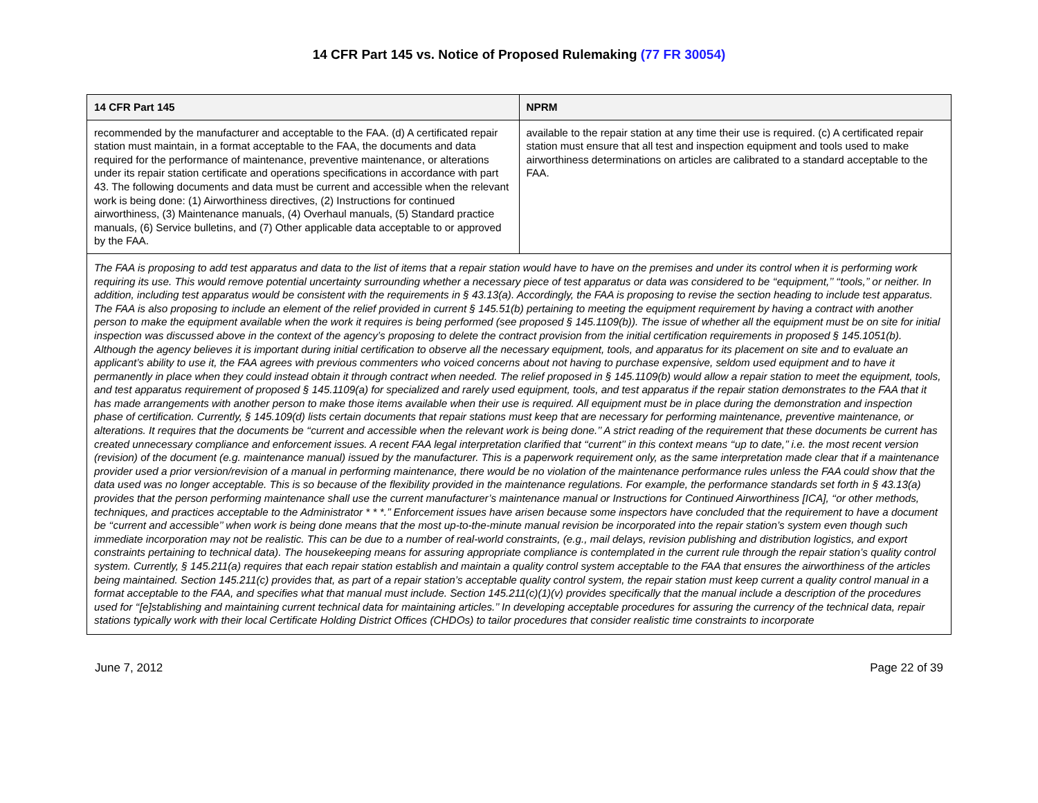14 CFR Part 145 vs. Notice of Proposed Rulemaking (77 FR 30054)
| 14 CFR Part 145 | NPRM |
| --- | --- |
| recommended by the manufacturer and acceptable to the FAA. (d) A certificated repair station must maintain, in a format acceptable to the FAA, the documents and data required for the performance of maintenance, preventive maintenance, or alterations under its repair station certificate and operations specifications in accordance with part 43. The following documents and data must be current and accessible when the relevant work is being done: (1) Airworthiness directives, (2) Instructions for continued airworthiness, (3) Maintenance manuals, (4) Overhaul manuals, (5) Standard practice manuals, (6) Service bulletins, and (7) Other applicable data acceptable to or approved by the FAA. | available to the repair station at any time their use is required. (c) A certificated repair station must ensure that all test and inspection equipment and tools used to make airworthiness determinations on articles are calibrated to a standard acceptable to the FAA. |
| The FAA is proposing to add test apparatus and data to the list of items that a repair station would have to have on the premises and under its control when it is performing work requiring its use. This would remove potential uncertainty surrounding whether a necessary piece of test apparatus or data was considered to be ‘‘equipment,’’ ‘‘tools,’’ or neither. In addition, including test apparatus would be consistent with the requirements in § 43.13(a). Accordingly, the FAA is proposing to revise the section heading to include test apparatus. The FAA is also proposing to include an element of the relief provided in current § 145.51(b) pertaining to meeting the equipment requirement by having a contract with another person to make the equipment available when the work it requires is being performed (see proposed § 145.1109(b)). The issue of whether all the equipment must be on site for initial inspection was discussed above in the context of the agency’s proposing to delete the contract provision from the initial certification requirements in proposed § 145.1051(b). Although the agency believes it is important during initial certification to observe all the necessary equipment, tools, and apparatus for its placement on site and to evaluate an applicant’s ability to use it, the FAA agrees with previous commenters who voiced concerns about not having to purchase expensive, seldom used equipment and to have it permanently in place when they could instead obtain it through contract when needed. The relief proposed in § 145.1109(b) would allow a repair station to meet the equipment, tools, and test apparatus requirement of proposed § 145.1109(a) for specialized and rarely used equipment, tools, and test apparatus if the repair station demonstrates to the FAA that it has made arrangements with another person to make those items available when their use is required. All equipment must be in place during the demonstration and inspection phase of certification. Currently, § 145.109(d) lists certain documents that repair stations must keep that are necessary for performing maintenance, preventive maintenance, or alterations. It requires that the documents be ‘‘current and accessible when the relevant work is being done.’’ A strict reading of the requirement that these documents be current has created unnecessary compliance and enforcement issues. A recent FAA legal interpretation clarified that ‘‘current’’ in this context means ‘‘up to date,’’ i.e. the most recent version (revision) of the document (e.g. maintenance manual) issued by the manufacturer. This is a paperwork requirement only, as the same interpretation made clear that if a maintenance provider used a prior version/revision of a manual in performing maintenance, there would be no violation of the maintenance performance rules unless the FAA could show that the data used was no longer acceptable. This is so because of the flexibility provided in the maintenance regulations. For example, the performance standards set forth in § 43.13(a) provides that the person performing maintenance shall use the current manufacturer’s maintenance manual or Instructions for Continued Airworthiness [ICA], ‘‘or other methods, techniques, and practices acceptable to the Administrator * * *.’’ Enforcement issues have arisen because some inspectors have concluded that the requirement to have a document be ‘‘current and accessible’’ when work is being done means that the most up-to-the-minute manual revision be incorporated into the repair station’s system even though such immediate incorporation may not be realistic. This can be due to a number of real-world constraints, (e.g., mail delays, revision publishing and distribution logistics, and export constraints pertaining to technical data). The housekeeping means for assuring appropriate compliance is contemplated in the current rule through the repair station’s quality control system. Currently, § 145.211(a) requires that each repair station establish and maintain a quality control system acceptable to the FAA that ensures the airworthiness of the articles being maintained. Section 145.211(c) provides that, as part of a repair station’s acceptable quality control system, the repair station must keep current a quality control manual in a format acceptable to the FAA, and specifies what that manual must include. Section 145.211(c)(1)(v) provides specifically that the manual include a description of the procedures used for ‘‘[e]stablishing and maintaining current technical data for maintaining articles.’’ In developing acceptable procedures for assuring the currency of the technical data, repair stations typically work with their local Certificate Holding District Offices (CHDOs) to tailor procedures that consider realistic time constraints to incorporate | |
June 7, 2012 Page 22 of 39